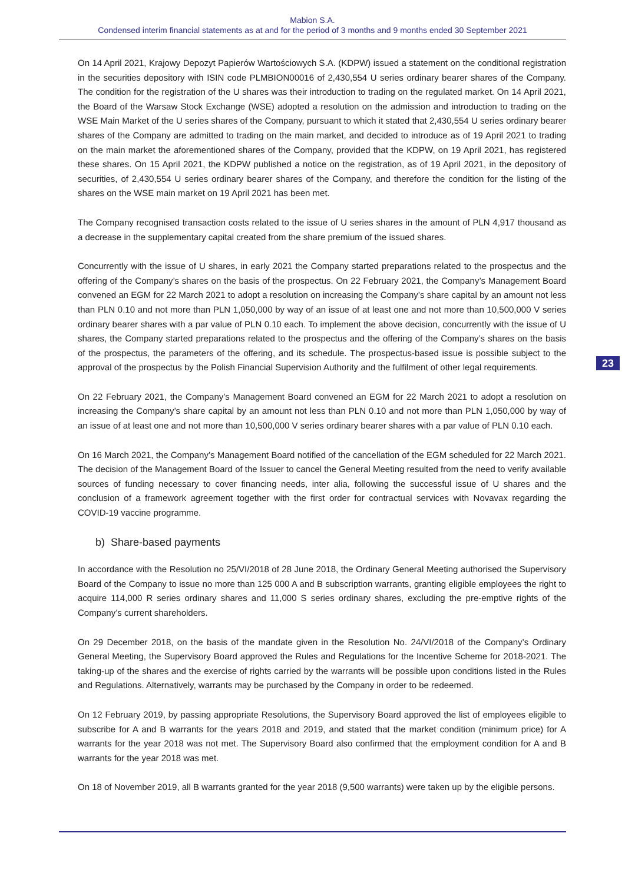Mabion S.A.
Condensed interim financial statements as at and for the period of 3 months and 9 months ended 30 September 2021
23
On 14 April 2021, Krajowy Depozyt Papierów Wartościowych S.A. (KDPW) issued a statement on the conditional registration in the securities depository with ISIN code PLMBION00016 of 2,430,554 U series ordinary bearer shares of the Company. The condition for the registration of the U shares was their introduction to trading on the regulated market. On 14 April 2021, the Board of the Warsaw Stock Exchange (WSE) adopted a resolution on the admission and introduction to trading on the WSE Main Market of the U series shares of the Company, pursuant to which it stated that 2,430,554 U series ordinary bearer shares of the Company are admitted to trading on the main market, and decided to introduce as of 19 April 2021 to trading on the main market the aforementioned shares of the Company, provided that the KDPW, on 19 April 2021, has registered these shares. On 15 April 2021, the KDPW published a notice on the registration, as of 19 April 2021, in the depository of securities, of 2,430,554 U series ordinary bearer shares of the Company, and therefore the condition for the listing of the shares on the WSE main market on 19 April 2021 has been met.
The Company recognised transaction costs related to the issue of U series shares in the amount of PLN 4,917 thousand as a decrease in the supplementary capital created from the share premium of the issued shares.
Concurrently with the issue of U shares, in early 2021 the Company started preparations related to the prospectus and the offering of the Company’s shares on the basis of the prospectus. On 22 February 2021, the Company’s Management Board convened an EGM for 22 March 2021 to adopt a resolution on increasing the Company’s share capital by an amount not less than PLN 0.10 and not more than PLN 1,050,000 by way of an issue of at least one and not more than 10,500,000 V series ordinary bearer shares with a par value of PLN 0.10 each. To implement the above decision, concurrently with the issue of U shares, the Company started preparations related to the prospectus and the offering of the Company’s shares on the basis of the prospectus, the parameters of the offering, and its schedule. The prospectus-based issue is possible subject to the approval of the prospectus by the Polish Financial Supervision Authority and the fulfilment of other legal requirements.
On 22 February 2021, the Company’s Management Board convened an EGM for 22 March 2021 to adopt a resolution on increasing the Company’s share capital by an amount not less than PLN 0.10 and not more than PLN 1,050,000 by way of an issue of at least one and not more than 10,500,000 V series ordinary bearer shares with a par value of PLN 0.10 each.
On 16 March 2021, the Company’s Management Board notified of the cancellation of the EGM scheduled for 22 March 2021. The decision of the Management Board of the Issuer to cancel the General Meeting resulted from the need to verify available sources of funding necessary to cover financing needs, inter alia, following the successful issue of U shares and the conclusion of a framework agreement together with the first order for contractual services with Novavax regarding the COVID-19 vaccine programme.
b) Share-based payments
In accordance with the Resolution no 25/VI/2018 of 28 June 2018, the Ordinary General Meeting authorised the Supervisory Board of the Company to issue no more than 125 000 A and B subscription warrants, granting eligible employees the right to acquire 114,000 R series ordinary shares and 11,000 S series ordinary shares, excluding the pre-emptive rights of the Company’s current shareholders.
On 29 December 2018, on the basis of the mandate given in the Resolution No. 24/VI/2018 of the Company’s Ordinary General Meeting, the Supervisory Board approved the Rules and Regulations for the Incentive Scheme for 2018-2021. The taking-up of the shares and the exercise of rights carried by the warrants will be possible upon conditions listed in the Rules and Regulations. Alternatively, warrants may be purchased by the Company in order to be redeemed.
On 12 February 2019, by passing appropriate Resolutions, the Supervisory Board approved the list of employees eligible to subscribe for A and B warrants for the years 2018 and 2019, and stated that the market condition (minimum price) for A warrants for the year 2018 was not met. The Supervisory Board also confirmed that the employment condition for A and B warrants for the year 2018 was met.
On 18 of November 2019, all B warrants granted for the year 2018 (9,500 warrants) were taken up by the eligible persons.